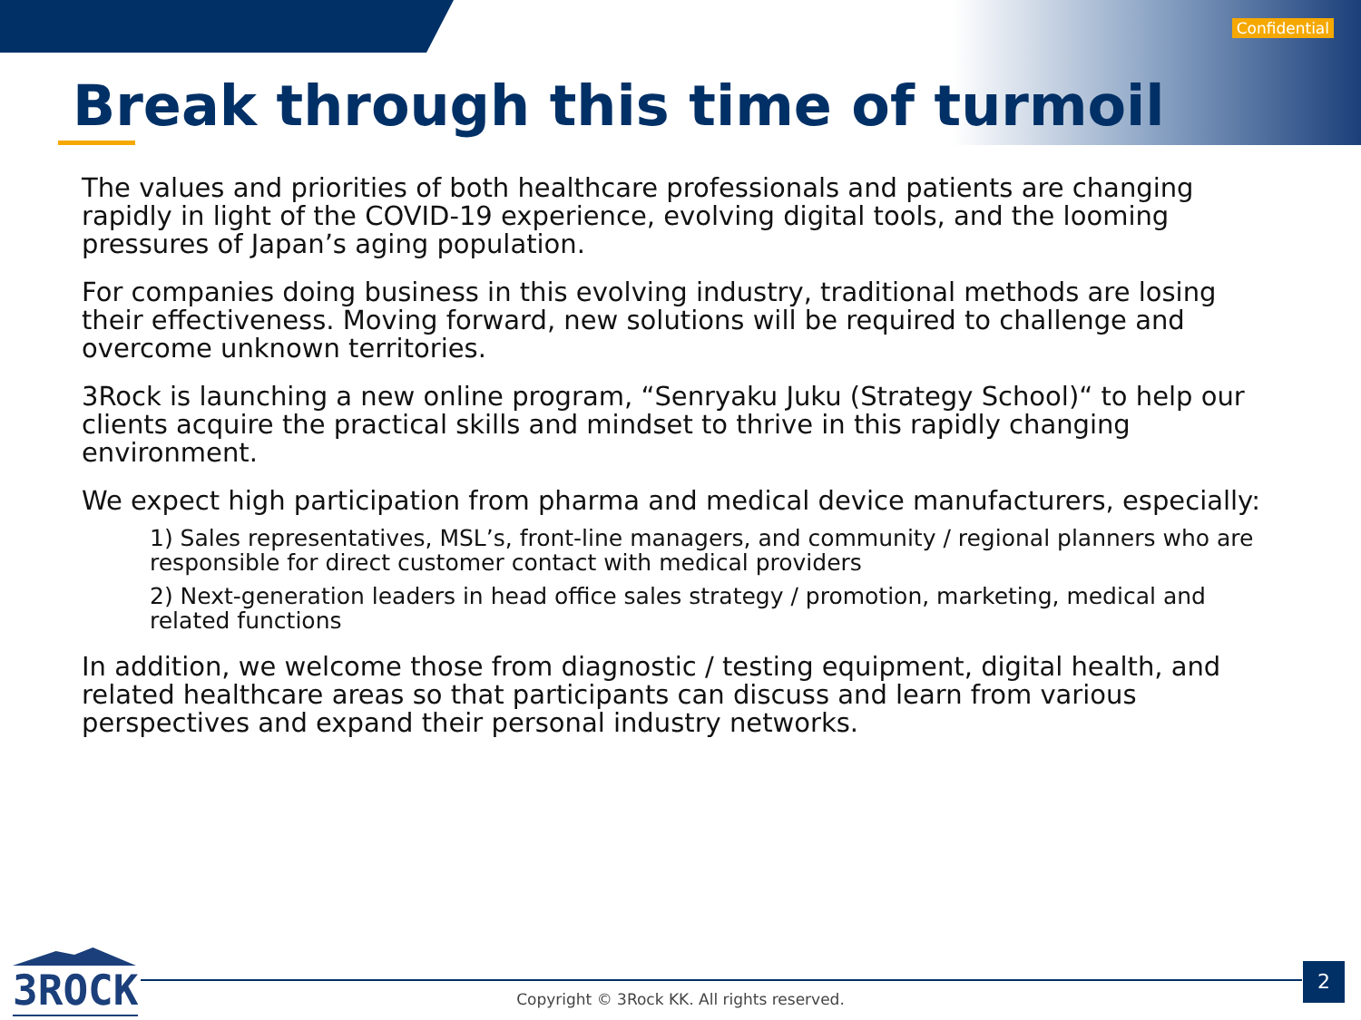Confidential
Break through this time of turmoil
The values and priorities of both healthcare professionals and patients are changing rapidly in light of the COVID-19 experience, evolving digital tools, and the looming pressures of Japan’s aging population.
For companies doing business in this evolving industry, traditional methods are losing their effectiveness. Moving forward, new solutions will be required to challenge and overcome unknown territories.
3Rock is launching a new online program, “Senryaku Juku (Strategy School)“ to help our clients acquire the practical skills and mindset to thrive in this rapidly changing environment.
We expect high participation from pharma and medical device manufacturers, especially:
1) Sales representatives, MSL’s, front-line managers, and community / regional planners who are responsible for direct customer contact with medical providers
2) Next-generation leaders in head office sales strategy / promotion, marketing, medical and related functions
In addition, we welcome those from diagnostic / testing equipment, digital health, and related healthcare areas so that participants can discuss and learn from various perspectives and expand their personal industry networks.
3ROCK
Copyright © 3Rock KK. All rights reserved.
2